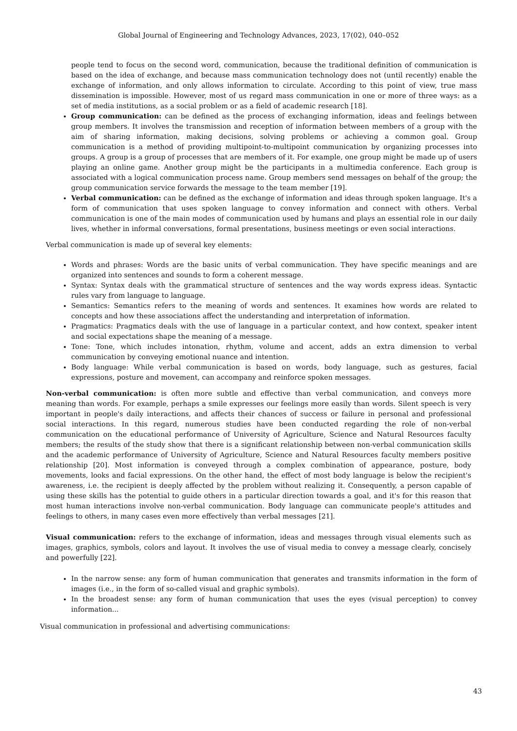Global Journal of Engineering and Technology Advances, 2023, 17(02), 040–052
people tend to focus on the second word, communication, because the traditional definition of communication is based on the idea of exchange, and because mass communication technology does not (until recently) enable the exchange of information, and only allows information to circulate. According to this point of view, true mass dissemination is impossible. However, most of us regard mass communication in one or more of three ways: as a set of media institutions, as a social problem or as a field of academic research [18].
Group communication: can be defined as the process of exchanging information, ideas and feelings between group members. It involves the transmission and reception of information between members of a group with the aim of sharing information, making decisions, solving problems or achieving a common goal. Group communication is a method of providing multipoint-to-multipoint communication by organizing processes into groups. A group is a group of processes that are members of it. For example, one group might be made up of users playing an online game. Another group might be the participants in a multimedia conference. Each group is associated with a logical communication process name. Group members send messages on behalf of the group; the group communication service forwards the message to the team member [19].
Verbal communication: can be defined as the exchange of information and ideas through spoken language. It's a form of communication that uses spoken language to convey information and connect with others. Verbal communication is one of the main modes of communication used by humans and plays an essential role in our daily lives, whether in informal conversations, formal presentations, business meetings or even social interactions.
Verbal communication is made up of several key elements:
Words and phrases: Words are the basic units of verbal communication. They have specific meanings and are organized into sentences and sounds to form a coherent message.
Syntax: Syntax deals with the grammatical structure of sentences and the way words express ideas. Syntactic rules vary from language to language.
Semantics: Semantics refers to the meaning of words and sentences. It examines how words are related to concepts and how these associations affect the understanding and interpretation of information.
Pragmatics: Pragmatics deals with the use of language in a particular context, and how context, speaker intent and social expectations shape the meaning of a message.
Tone: Tone, which includes intonation, rhythm, volume and accent, adds an extra dimension to verbal communication by conveying emotional nuance and intention.
Body language: While verbal communication is based on words, body language, such as gestures, facial expressions, posture and movement, can accompany and reinforce spoken messages.
Non-verbal communication: is often more subtle and effective than verbal communication, and conveys more meaning than words. For example, perhaps a smile expresses our feelings more easily than words. Silent speech is very important in people's daily interactions, and affects their chances of success or failure in personal and professional social interactions. In this regard, numerous studies have been conducted regarding the role of non-verbal communication on the educational performance of University of Agriculture, Science and Natural Resources faculty members; the results of the study show that there is a significant relationship between non-verbal communication skills and the academic performance of University of Agriculture, Science and Natural Resources faculty members positive relationship [20]. Most information is conveyed through a complex combination of appearance, posture, body movements, looks and facial expressions. On the other hand, the effect of most body language is below the recipient's awareness, i.e. the recipient is deeply affected by the problem without realizing it. Consequently, a person capable of using these skills has the potential to guide others in a particular direction towards a goal, and it's for this reason that most human interactions involve non-verbal communication. Body language can communicate people's attitudes and feelings to others, in many cases even more effectively than verbal messages [21].
Visual communication: refers to the exchange of information, ideas and messages through visual elements such as images, graphics, symbols, colors and layout. It involves the use of visual media to convey a message clearly, concisely and powerfully [22].
In the narrow sense: any form of human communication that generates and transmits information in the form of images (i.e., in the form of so-called visual and graphic symbols).
In the broadest sense: any form of human communication that uses the eyes (visual perception) to convey information...
Visual communication in professional and advertising communications:
43